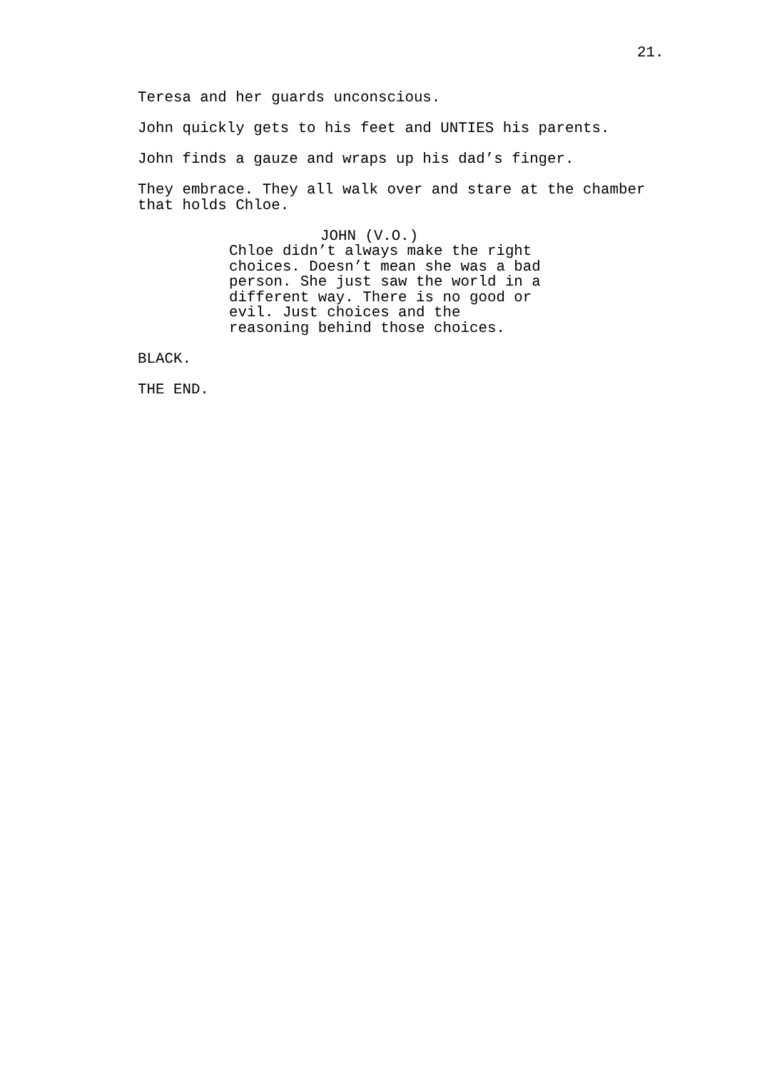21.
Teresa and her guards unconscious.
John quickly gets to his feet and UNTIES his parents.
John finds a gauze and wraps up his dad’s finger.
They embrace. They all walk over and stare at the chamber
that holds Chloe.
JOHN (V.O.)
Chloe didn’t always make the right
choices. Doesn’t mean she was a bad
person. She just saw the world in a
different way. There is no good or
evil. Just choices and the
reasoning behind those choices.
BLACK.
THE END.